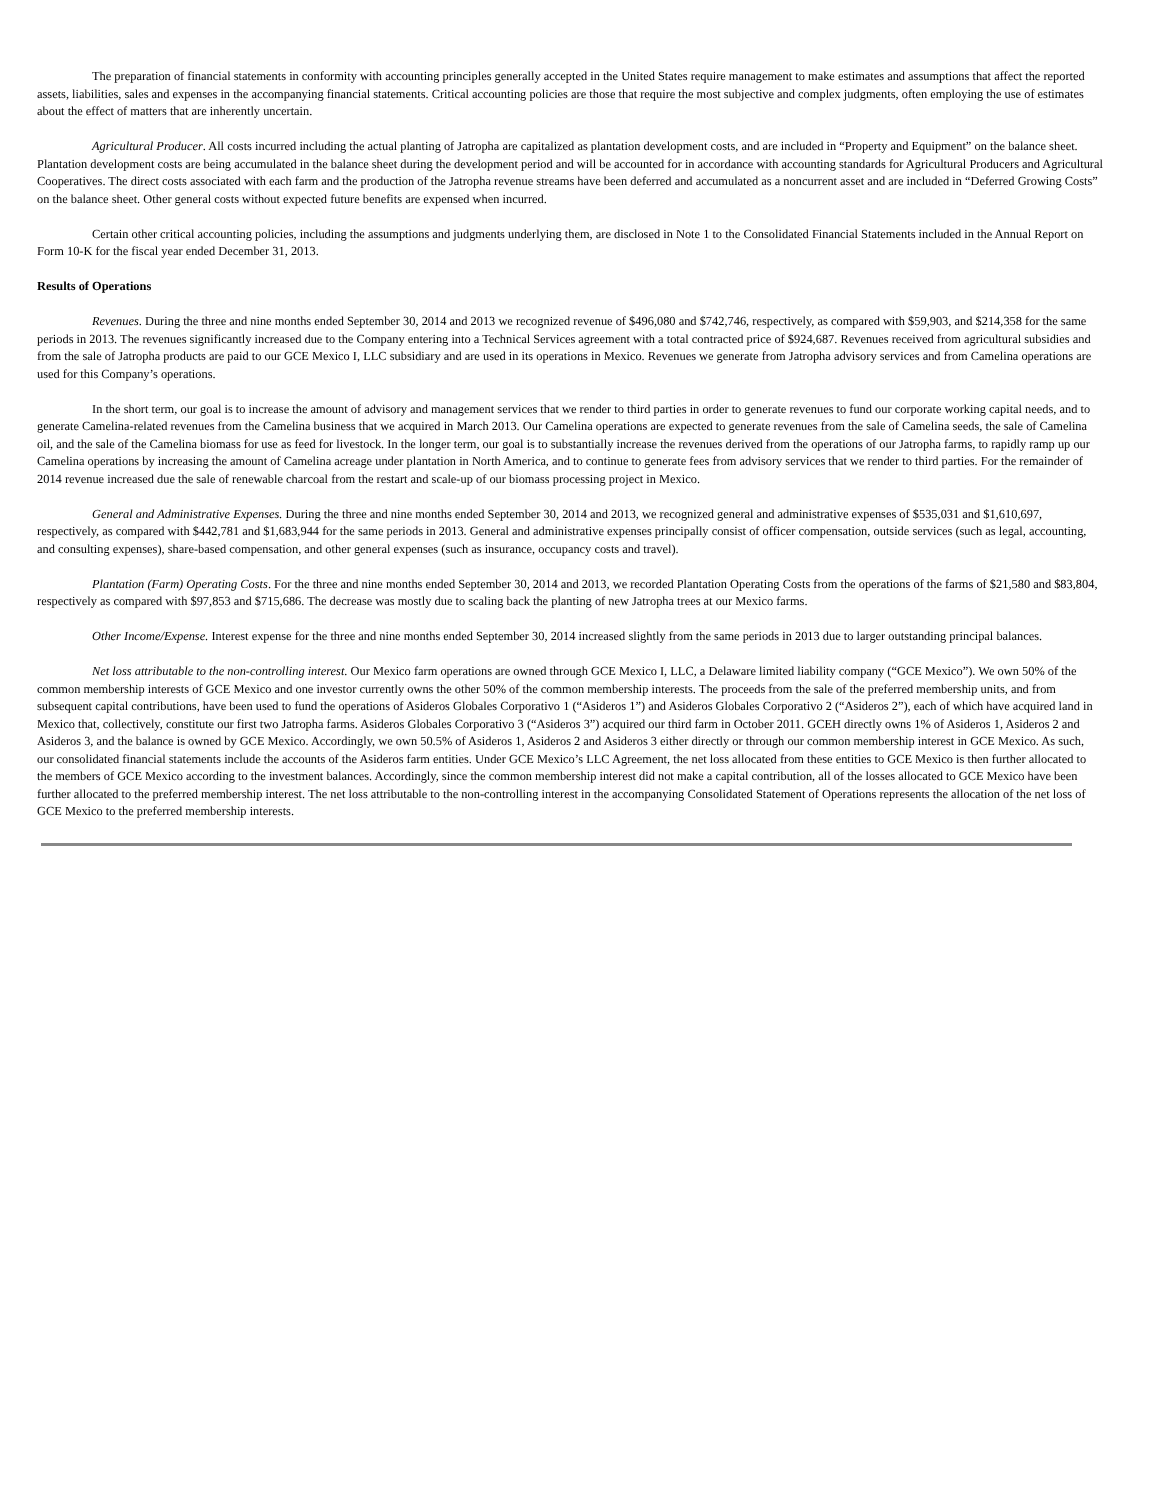The preparation of financial statements in conformity with accounting principles generally accepted in the United States require management to make estimates and assumptions that affect the reported assets, liabilities, sales and expenses in the accompanying financial statements. Critical accounting policies are those that require the most subjective and complex judgments, often employing the use of estimates about the effect of matters that are inherently uncertain.
Agricultural Producer. All costs incurred including the actual planting of Jatropha are capitalized as plantation development costs, and are included in “Property and Equipment” on the balance sheet. Plantation development costs are being accumulated in the balance sheet during the development period and will be accounted for in accordance with accounting standards for Agricultural Producers and Agricultural Cooperatives. The direct costs associated with each farm and the production of the Jatropha revenue streams have been deferred and accumulated as a noncurrent asset and are included in “Deferred Growing Costs” on the balance sheet. Other general costs without expected future benefits are expensed when incurred.
Certain other critical accounting policies, including the assumptions and judgments underlying them, are disclosed in Note 1 to the Consolidated Financial Statements included in the Annual Report on Form 10-K for the fiscal year ended December 31, 2013.
Results of Operations
Revenues. During the three and nine months ended September 30, 2014 and 2013 we recognized revenue of $496,080 and $742,746, respectively, as compared with $59,903, and $214,358 for the same periods in 2013. The revenues significantly increased due to the Company entering into a Technical Services agreement with a total contracted price of $924,687. Revenues received from agricultural subsidies and from the sale of Jatropha products are paid to our GCE Mexico I, LLC subsidiary and are used in its operations in Mexico. Revenues we generate from Jatropha advisory services and from Camelina operations are used for this Company’s operations.
In the short term, our goal is to increase the amount of advisory and management services that we render to third parties in order to generate revenues to fund our corporate working capital needs, and to generate Camelina-related revenues from the Camelina business that we acquired in March 2013. Our Camelina operations are expected to generate revenues from the sale of Camelina seeds, the sale of Camelina oil, and the sale of the Camelina biomass for use as feed for livestock. In the longer term, our goal is to substantially increase the revenues derived from the operations of our Jatropha farms, to rapidly ramp up our Camelina operations by increasing the amount of Camelina acreage under plantation in North America, and to continue to generate fees from advisory services that we render to third parties. For the remainder of 2014 revenue increased due the sale of renewable charcoal from the restart and scale-up of our biomass processing project in Mexico.
General and Administrative Expenses. During the three and nine months ended September 30, 2014 and 2013, we recognized general and administrative expenses of $535,031 and $1,610,697, respectively, as compared with $442,781 and $1,683,944 for the same periods in 2013. General and administrative expenses principally consist of officer compensation, outside services (such as legal, accounting, and consulting expenses), share-based compensation, and other general expenses (such as insurance, occupancy costs and travel).
Plantation (Farm) Operating Costs. For the three and nine months ended September 30, 2014 and 2013, we recorded Plantation Operating Costs from the operations of the farms of $21,580 and $83,804, respectively as compared with $97,853 and $715,686. The decrease was mostly due to scaling back the planting of new Jatropha trees at our Mexico farms.
Other Income/Expense. Interest expense for the three and nine months ended September 30, 2014 increased slightly from the same periods in 2013 due to larger outstanding principal balances.
Net loss attributable to the non-controlling interest. Our Mexico farm operations are owned through GCE Mexico I, LLC, a Delaware limited liability company (“GCE Mexico”). We own 50% of the common membership interests of GCE Mexico and one investor currently owns the other 50% of the common membership interests. The proceeds from the sale of the preferred membership units, and from subsequent capital contributions, have been used to fund the operations of Asideros Globales Corporativo 1 (“Asideros 1”) and Asideros Globales Corporativo 2 (“Asideros 2”), each of which have acquired land in Mexico that, collectively, constitute our first two Jatropha farms. Asideros Globales Corporativo 3 (“Asideros 3”) acquired our third farm in October 2011. GCEH directly owns 1% of Asideros 1, Asideros 2 and Asideros 3, and the balance is owned by GCE Mexico. Accordingly, we own 50.5% of Asideros 1, Asideros 2 and Asideros 3 either directly or through our common membership interest in GCE Mexico. As such, our consolidated financial statements include the accounts of the Asideros farm entities. Under GCE Mexico’s LLC Agreement, the net loss allocated from these entities to GCE Mexico is then further allocated to the members of GCE Mexico according to the investment balances. Accordingly, since the common membership interest did not make a capital contribution, all of the losses allocated to GCE Mexico have been further allocated to the preferred membership interest. The net loss attributable to the non-controlling interest in the accompanying Consolidated Statement of Operations represents the allocation of the net loss of GCE Mexico to the preferred membership interests.